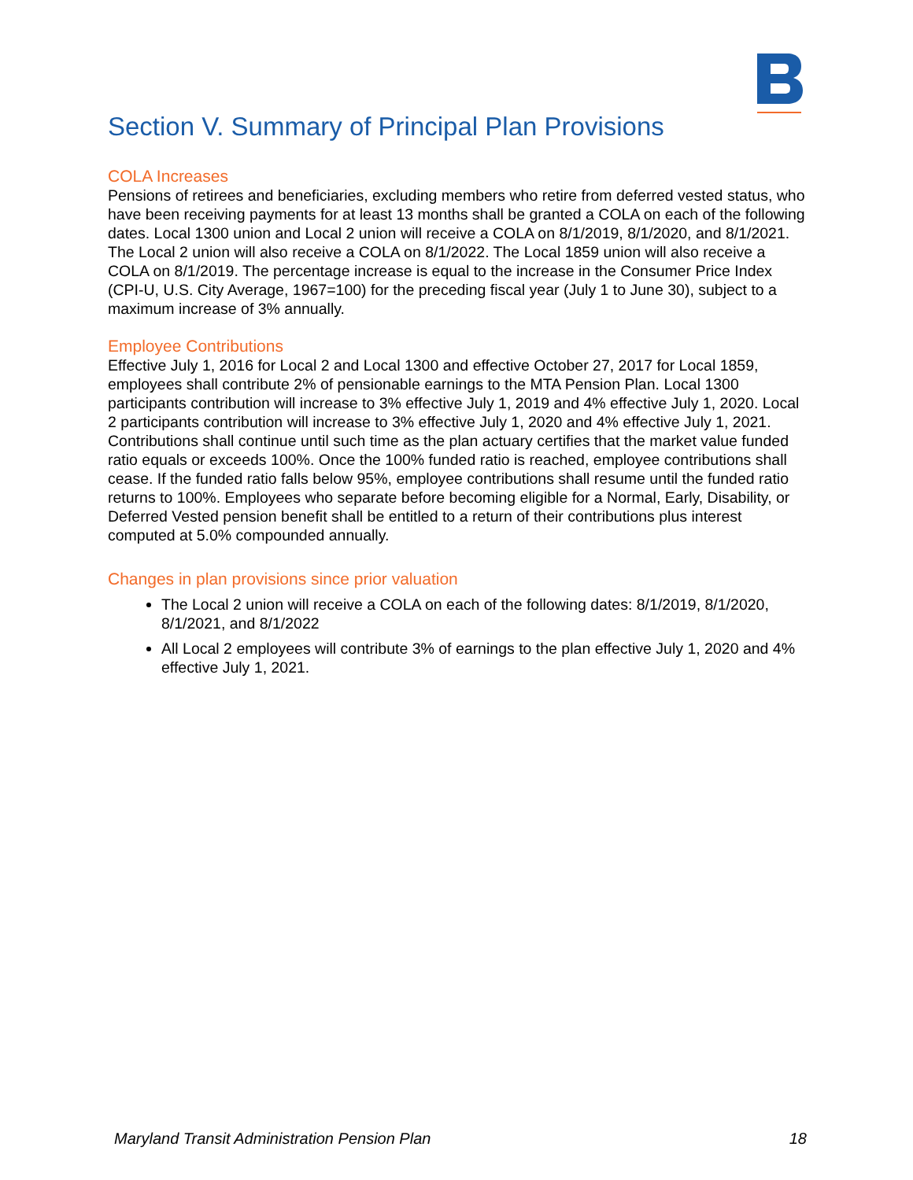Section V. Summary of Principal Plan Provisions
COLA Increases
Pensions of retirees and beneficiaries, excluding members who retire from deferred vested status, who have been receiving payments for at least 13 months shall be granted a COLA on each of the following dates. Local 1300 union and Local 2 union will receive a COLA on 8/1/2019, 8/1/2020, and 8/1/2021. The Local 2 union will also receive a COLA on 8/1/2022. The Local 1859 union will also receive a COLA on 8/1/2019. The percentage increase is equal to the increase in the Consumer Price Index (CPI-U, U.S. City Average, 1967=100) for the preceding fiscal year (July 1 to June 30), subject to a maximum increase of 3% annually.
Employee Contributions
Effective July 1, 2016 for Local 2 and Local 1300 and effective October 27, 2017 for Local 1859, employees shall contribute 2% of pensionable earnings to the MTA Pension Plan. Local 1300 participants contribution will increase to 3% effective July 1, 2019 and 4% effective July 1, 2020. Local 2 participants contribution will increase to 3% effective July 1, 2020 and 4% effective July 1, 2021. Contributions shall continue until such time as the plan actuary certifies that the market value funded ratio equals or exceeds 100%. Once the 100% funded ratio is reached, employee contributions shall cease. If the funded ratio falls below 95%, employee contributions shall resume until the funded ratio returns to 100%. Employees who separate before becoming eligible for a Normal, Early, Disability, or Deferred Vested pension benefit shall be entitled to a return of their contributions plus interest computed at 5.0% compounded annually.
Changes in plan provisions since prior valuation
The Local 2 union will receive a COLA on each of the following dates: 8/1/2019, 8/1/2020, 8/1/2021, and 8/1/2022
All Local 2 employees will contribute 3% of earnings to the plan effective July 1, 2020 and 4% effective July 1, 2021.
Maryland Transit Administration Pension Plan 18